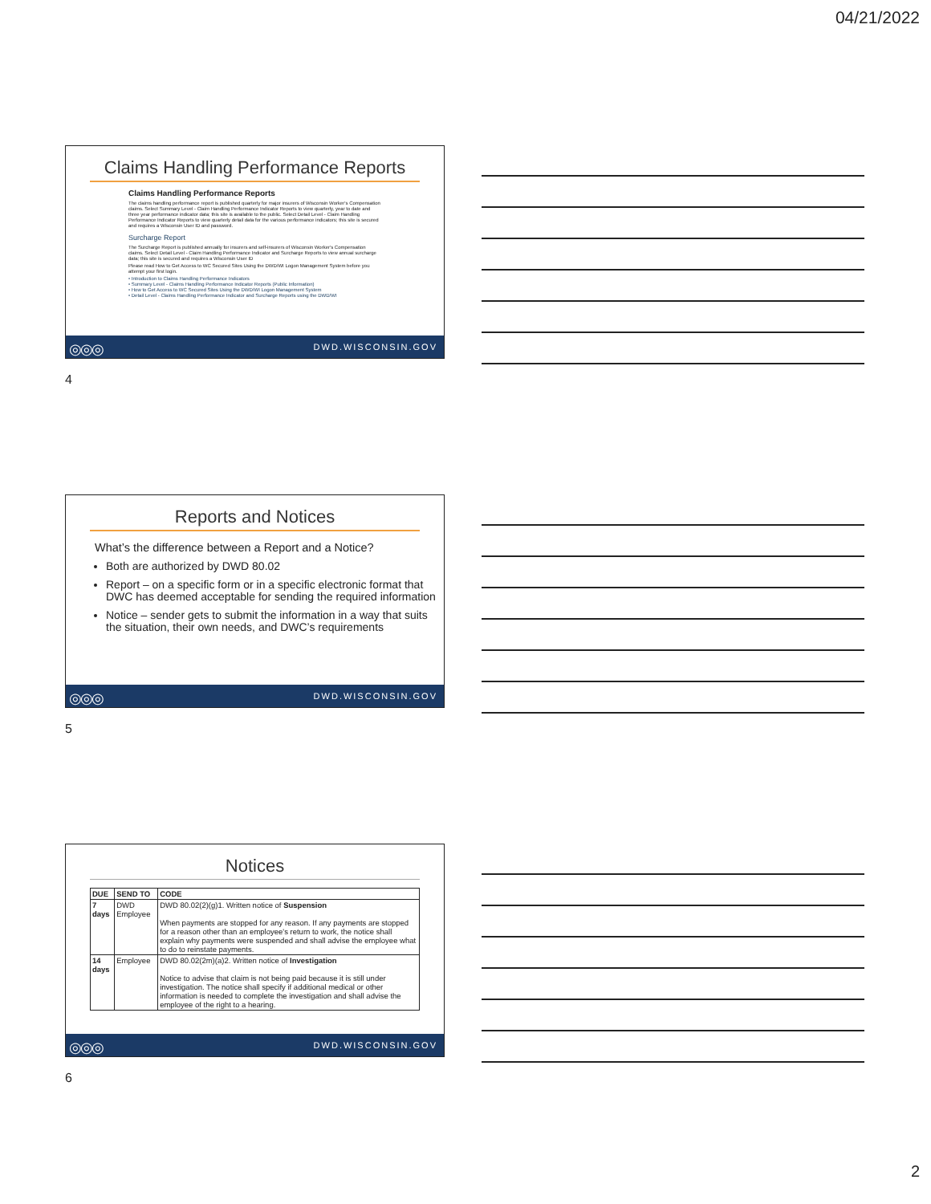04/21/2022
Claims Handling Performance Reports
Claims Handling Performance Reports
The claims handling performance report is published quarterly for major insurers of Wisconsin Worker's Compensation claims. Select Summary Level - Claim Handling Performance Indicator Reports to view quarterly, year to date and three year performance indicator data; this site is available to the public. Select Detail Level - Claim Handling Performance Indicator Reports to view quarterly detail data for the various performance indicators; this site is secured and requires a Wisconsin User ID and password.
Surcharge Report
The Surcharge Report is published annually for insurers and self-insurers of Wisconsin Worker's Compensation claims. Select Detail Level - Claim Handling Performance Indicator and Surcharge Reports to view annual surcharge data; this site is secured and requires a Wisconsin User ID
Please read How to Get Access to WC Secured Sites Using the DWD/WI Logon Management System before you attempt your first login.
• Introduction to Claims Handling Performance Indicators
• Summary Level - Claims Handling Performance Indicator Reports (Public Information)
• How to Get Access to WC Secured Sites Using the DWD/WI Logon Management System
• Detail Level - Claims Handling Performance Indicator and Surcharge Reports using the DWD/WI
◎◎◎ DWD.WISCONSIN.GOV
4
Reports and Notices
What’s the difference between a Report and a Notice?
Both are authorized by DWD 80.02
Report – on a specific form or in a specific electronic format that DWC has deemed acceptable for sending the required information
Notice – sender gets to submit the information in a way that suits the situation, their own needs, and DWC’s requirements
◎◎◎ DWD.WISCONSIN.GOV
5
Notices
| DUE | SEND TO | CODE |
| --- | --- | --- |
| 7 days | DWD Employee | DWD 80.02(2)(g)1. Written notice of Suspension When payments are stopped for any reason. If any payments are stopped for a reason other than an employee's return to work, the notice shall explain why payments were suspended and shall advise the employee what to do to reinstate payments. |
| 14 days | Employee | DWD 80.02(2m)(a)2. Written notice of Investigation Notice to advise that claim is not being paid because it is still under investigation. The notice shall specify if additional medical or other information is needed to complete the investigation and shall advise the employee of the right to a hearing. |
◎◎◎ DWD.WISCONSIN.GOV
6
2